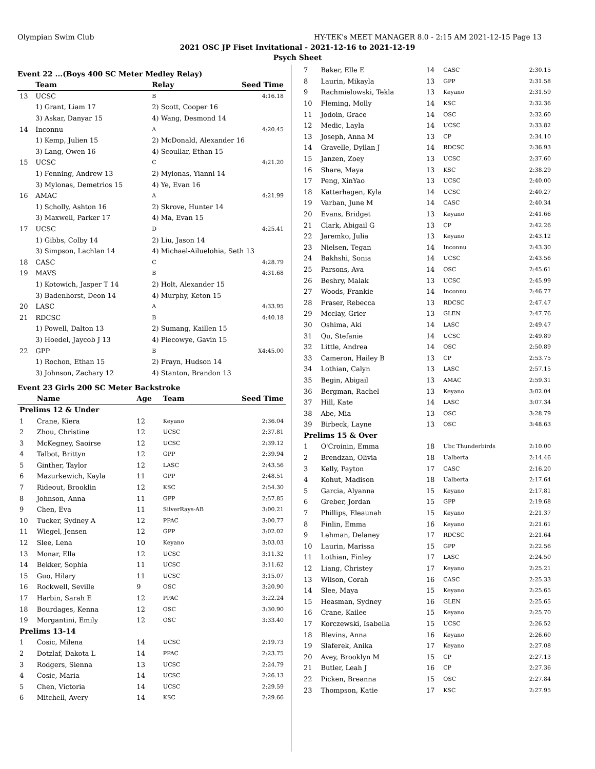Olympian Swim Club HY-TEK's MEET MANAGER 8.0 - 2:15 AM 2021-12-15 Page 13
2021 OSC JP Fiset Invitational - 2021-12-16 to 2021-12-19
Psych Sheet
Event 22 ...(Boys 400 SC Meter Medley Relay)
| | Team | Relay | Seed Time |
| --- | --- | --- | --- |
| 13 | UCSC | B | 4:16.18 |
| | 1) Grant, Liam 17 | 2) Scott, Cooper 16 | |
| | 3) Askar, Danyar 15 | 4) Wang, Desmond 14 | |
| 14 | Inconnu | A | 4:20.45 |
| | 1) Kemp, Julien 15 | 2) McDonald, Alexander 16 | |
| | 3) Lang, Owen 16 | 4) Scoullar, Ethan 15 | |
| 15 | UCSC | C | 4:21.20 |
| | 1) Fenning, Andrew 13 | 2) Mylonas, Yianni 14 | |
| | 3) Mylonas, Demetrios 15 | 4) Ye, Evan 16 | |
| 16 | AMAC | A | 4:21.99 |
| | 1) Scholly, Ashton 16 | 2) Skrove, Hunter 14 | |
| | 3) Maxwell, Parker 17 | 4) Ma, Evan 15 | |
| 17 | UCSC | D | 4:25.41 |
| | 1) Gibbs, Colby 14 | 2) Liu, Jason 14 | |
| | 3) Simpson, Lachlan 14 | 4) Michael-Ailuelohia, Seth 13 | |
| 18 | CASC | C | 4:28.79 |
| 19 | MAVS | B | 4:31.68 |
| | 1) Kotowich, Jasper T 14 | 2) Holt, Alexander 15 | |
| | 3) Badenhorst, Deon 14 | 4) Murphy, Keton 15 | |
| 20 | LASC | A | 4:33.95 |
| 21 | RDCSC | B | 4:40.18 |
| | 1) Powell, Dalton 13 | 2) Sumang, Kaillen 15 | |
| | 3) Hoedel, Jaycob J 13 | 4) Piecowye, Gavin 15 | |
| 22 | GPP | B | X4:45.00 |
| | 1) Rochon, Ethan 15 | 2) Frayn, Hudson 14 | |
| | 3) Johnson, Zachary 12 | 4) Stanton, Brandon 13 | |
Event 23 Girls 200 SC Meter Backstroke
| | Name | Age | Team | Seed Time |
| --- | --- | --- | --- | --- |
| Prelims 12 & Under | | | | |
| 1 | Crane, Kiera | 12 | Keyano | 2:36.04 |
| 2 | Zhou, Christine | 12 | UCSC | 2:37.81 |
| 3 | McKegney, Saoirse | 12 | UCSC | 2:39.12 |
| 4 | Talbot, Brittyn | 12 | GPP | 2:39.94 |
| 5 | Ginther, Taylor | 12 | LASC | 2:43.56 |
| 6 | Mazurkewich, Kayla | 11 | GPP | 2:48.51 |
| 7 | Rideout, Brooklin | 12 | KSC | 2:54.30 |
| 8 | Johnson, Anna | 11 | GPP | 2:57.85 |
| 9 | Chen, Eva | 11 | SilverRays-AB | 3:00.21 |
| 10 | Tucker, Sydney A | 12 | PPAC | 3:00.77 |
| 11 | Wiegel, Jensen | 12 | GPP | 3:02.02 |
| 12 | Slee, Lena | 10 | Keyano | 3:03.03 |
| 13 | Monar, Ella | 12 | UCSC | 3:11.32 |
| 14 | Bekker, Sophia | 11 | UCSC | 3:11.62 |
| 15 | Guo, Hilary | 11 | UCSC | 3:15.07 |
| 16 | Rockwell, Seville | 9 | OSC | 3:20.90 |
| 17 | Harbin, Sarah E | 12 | PPAC | 3:22.24 |
| 18 | Bourdages, Kenna | 12 | OSC | 3:30.90 |
| 19 | Morgantini, Emily | 12 | OSC | 3:33.40 |
| Prelims 13-14 | | | | |
| 1 | Cosic, Milena | 14 | UCSC | 2:19.73 |
| 2 | Dotzlaf, Dakota L | 14 | PPAC | 2:23.75 |
| 3 | Rodgers, Sienna | 13 | UCSC | 2:24.79 |
| 4 | Cosic, Maria | 14 | UCSC | 2:26.13 |
| 5 | Chen, Victoria | 14 | UCSC | 2:29.59 |
| 6 | Mitchell, Avery | 14 | KSC | 2:29.66 |
| 7 | Baker, Elle E | 14 | CASC | 2:30.15 |
| 8 | Laurin, Mikayla | 13 | GPP | 2:31.58 |
| 9 | Rachmielowski, Tekla | 13 | Keyano | 2:31.59 |
| 10 | Fleming, Molly | 14 | KSC | 2:32.36 |
| 11 | Jodoin, Grace | 14 | OSC | 2:32.60 |
| 12 | Medic, Layla | 14 | UCSC | 2:33.82 |
| 13 | Joseph, Anna M | 13 | CP | 2:34.10 |
| 14 | Gravelle, Dyllan J | 14 | RDCSC | 2:36.93 |
| 15 | Janzen, Zoey | 13 | UCSC | 2:37.60 |
| 16 | Share, Maya | 13 | KSC | 2:38.29 |
| 17 | Peng, XinYao | 13 | UCSC | 2:40.00 |
| 18 | Katterhagen, Kyla | 14 | UCSC | 2:40.27 |
| 19 | Varban, June M | 14 | CASC | 2:40.34 |
| 20 | Evans, Bridget | 13 | Keyano | 2:41.66 |
| 21 | Clark, Abigail G | 13 | CP | 2:42.26 |
| 22 | Jaremko, Julia | 13 | Keyano | 2:43.12 |
| 23 | Nielsen, Tegan | 14 | Inconnu | 2:43.30 |
| 24 | Bakhshi, Sonia | 14 | UCSC | 2:43.56 |
| 25 | Parsons, Ava | 14 | OSC | 2:45.61 |
| 26 | Beshry, Malak | 13 | UCSC | 2:45.99 |
| 27 | Woods, Frankie | 14 | Inconnu | 2:46.77 |
| 28 | Fraser, Rebecca | 13 | RDCSC | 2:47.47 |
| 29 | Mcclay, Grier | 13 | GLEN | 2:47.76 |
| 30 | Oshima, Aki | 14 | LASC | 2:49.47 |
| 31 | Qu, Stefanie | 14 | UCSC | 2:49.89 |
| 32 | Little, Andrea | 14 | OSC | 2:50.89 |
| 33 | Cameron, Hailey B | 13 | CP | 2:53.75 |
| 34 | Lothian, Calyn | 13 | LASC | 2:57.15 |
| 35 | Begin, Abigail | 13 | AMAC | 2:59.31 |
| 36 | Bergman, Rachel | 13 | Keyano | 3:02.04 |
| 37 | Hill, Kate | 14 | LASC | 3:07.34 |
| 38 | Abe, Mia | 13 | OSC | 3:28.79 |
| 39 | Birbeck, Layne | 13 | OSC | 3:48.63 |
| Prelims 15 & Over | | | | |
| 1 | O'Croinin, Emma | 18 | Ubc Thunderbirds | 2:10.00 |
| 2 | Brendzan, Olivia | 18 | Ualberta | 2:14.46 |
| 3 | Kelly, Payton | 17 | CASC | 2:16.20 |
| 4 | Kohut, Madison | 18 | Ualberta | 2:17.64 |
| 5 | Garcia, Alyanna | 15 | Keyano | 2:17.81 |
| 6 | Greber, Jordan | 15 | GPP | 2:19.68 |
| 7 | Phillips, Eleaunah | 15 | Keyano | 2:21.37 |
| 8 | Finlin, Emma | 16 | Keyano | 2:21.61 |
| 9 | Lehman, Delaney | 17 | RDCSC | 2:21.64 |
| 10 | Laurin, Marissa | 15 | GPP | 2:22.56 |
| 11 | Lothian, Finley | 17 | LASC | 2:24.50 |
| 12 | Liang, Christey | 17 | Keyano | 2:25.21 |
| 13 | Wilson, Corah | 16 | CASC | 2:25.33 |
| 14 | Slee, Maya | 15 | Keyano | 2:25.65 |
| 15 | Heasman, Sydney | 16 | GLEN | 2:25.65 |
| 16 | Crane, Kailee | 15 | Keyano | 2:25.70 |
| 17 | Korczewski, Isabella | 15 | UCSC | 2:26.52 |
| 18 | Blevins, Anna | 16 | Keyano | 2:26.60 |
| 19 | Slaferek, Anika | 17 | Keyano | 2:27.08 |
| 20 | Avey, Brooklyn M | 15 | CP | 2:27.13 |
| 21 | Butler, Leah J | 16 | CP | 2:27.36 |
| 22 | Picken, Breanna | 15 | OSC | 2:27.84 |
| 23 | Thompson, Katie | 17 | KSC | 2:27.95 |